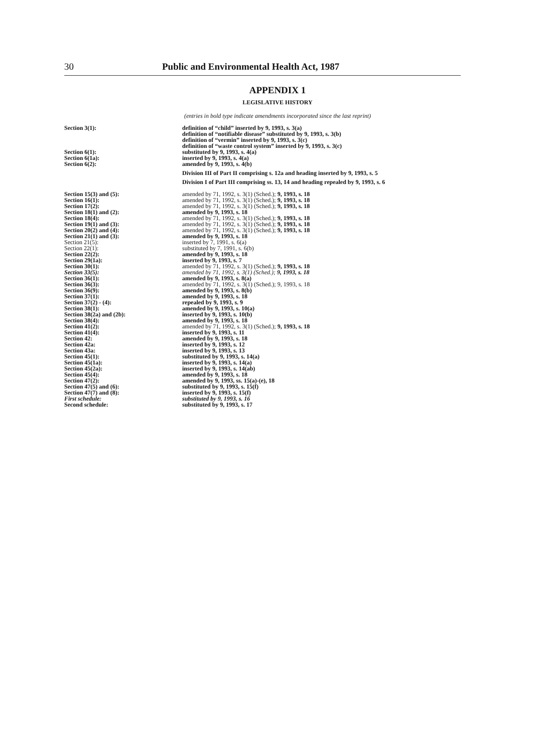30 Public and Environmental Health Act, 1987
APPENDIX 1
LEGISLATIVE HISTORY
(entries in bold type indicate amendments incorporated since the last reprint)
| Section 3(1): | definition of “child” inserted by 9, 1993, s. 3(a) definition of “notifiable disease” substituted by 9, 1993, s. 3(b) definition of “vermin” inserted by 9, 1993, s. 3(c) definition of “waste control system” inserted by 9, 1993, s. 3(c) |
| Section 6(1): | substituted by 9, 1993, s. 4(a) |
| Section 6(1a): | inserted by 9, 1993, s. 4(a) |
| Section 6(2): | amended by 9, 1993, s. 4(b) |
| | Division III of Part II comprising s. 12a and heading inserted by 9, 1993, s. 5 |
| | Division I of Part III comprising ss. 13, 14 and heading repealed by 9, 1993, s. 6 |
| Section 15(3) and (5): | amended by 71, 1992, s. 3(1) (Sched.); 9, 1993, s. 18 |
| Section 16(1): | amended by 71, 1992, s. 3(1) (Sched.); 9, 1993, s. 18 |
| Section 17(2): | amended by 71, 1992, s. 3(1) (Sched.); 9, 1993, s. 18 |
| Section 18(1) and (2): | amended by 9, 1993, s. 18 |
| Section 18(4): | amended by 71, 1992, s. 3(1) (Sched.); 9, 1993, s. 18 |
| Section 19(1) and (3): | amended by 71, 1992, s. 3(1) (Sched.); 9, 1993, s. 18 |
| Section 20(2) and (4): | amended by 71, 1992, s. 3(1) (Sched.); 9, 1993, s. 18 |
| Section 21(1) and (3): | amended by 9, 1993, s. 18 |
| Section 21(5): | inserted by 7, 1991, s. 6(a) |
| Section 22(1): | substituted by 7, 1991, s. 6(b) |
| Section 22(2): | amended by 9, 1993, s. 18 |
| Section 29(1a): | inserted by 9, 1993, s. 7 |
| Section 30(1): | amended by 71, 1992, s. 3(1) (Sched.); 9, 1993, s. 18 |
| Section 33(5): | amended by 71, 1992, s. 3(1) (Sched.); 9, 1993, s. 18 |
| Section 36(1): | amended by 9, 1993, s. 8(a) |
| Section 36(3): | amended by 71, 1992, s. 3(1) (Sched.); 9, 1993, s. 18 |
| Section 36(9): | amended by 9, 1993, s. 8(b) |
| Section 37(1): | amended by 9, 1993, s. 18 |
| Section 37(2) - (4): | repealed by 9, 1993, s. 9 |
| Section 38(1): | amended by 9, 1993, s. 10(a) |
| Section 38(2a) and (2b): | inserted by 9, 1993, s. 10(b) |
| Section 38(4): | amended by 9, 1993, s. 18 |
| Section 41(2): | amended by 71, 1992, s. 3(1) (Sched.); 9, 1993, s. 18 |
| Section 41(4): | inserted by 9, 1993, s. 11 |
| Section 42: | amended by 9, 1993, s. 18 |
| Section 42a: | inserted by 9, 1993, s. 12 |
| Section 43a: | inserted by 9, 1993, s. 13 |
| Section 45(1): | substituted by 9, 1993, s. 14(a) |
| Section 45(1a): | inserted by 9, 1993, s. 14(a) |
| Section 45(2a): | inserted by 9, 1993, s. 14(ab) |
| Section 45(4): | amended by 9, 1993, s. 18 |
| Section 47(2): | amended by 9, 1993, ss. 15(a)-(e), 18 |
| Section 47(5) and (6): | substituted by 9, 1993, s. 15(f) |
| Section 47(7) and (8): | inserted by 9, 1993, s. 15(f) |
| First schedule: | substituted by 9, 1993, s. 16 |
| Second schedule: | substituted by 9, 1993, s. 17 |